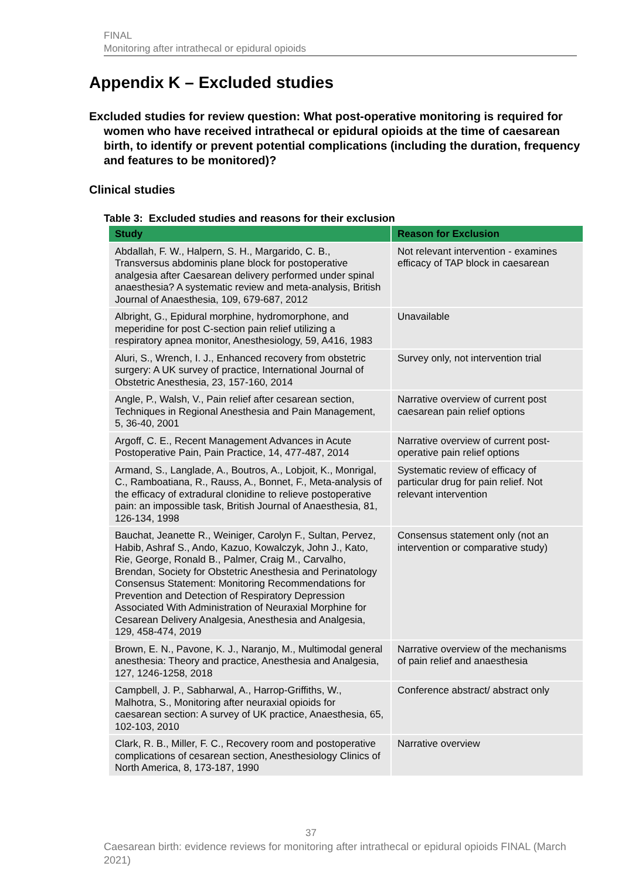FINAL
Monitoring after intrathecal or epidural opioids
Appendix K – Excluded studies
Excluded studies for review question: What post-operative monitoring is required for women who have received intrathecal or epidural opioids at the time of caesarean birth, to identify or prevent potential complications (including the duration, frequency and features to be monitored)?
Clinical studies
Table 3: Excluded studies and reasons for their exclusion
| Study | Reason for Exclusion |
| --- | --- |
| Abdallah, F. W., Halpern, S. H., Margarido, C. B., Transversus abdominis plane block for postoperative analgesia after Caesarean delivery performed under spinal anaesthesia? A systematic review and meta-analysis, British Journal of Anaesthesia, 109, 679-687, 2012 | Not relevant intervention - examines efficacy of TAP block in caesarean |
| Albright, G., Epidural morphine, hydromorphone, and meperidine for post C-section pain relief utilizing a respiratory apnea monitor, Anesthesiology, 59, A416, 1983 | Unavailable |
| Aluri, S., Wrench, I. J., Enhanced recovery from obstetric surgery: A UK survey of practice, International Journal of Obstetric Anesthesia, 23, 157-160, 2014 | Survey only, not intervention trial |
| Angle, P., Walsh, V., Pain relief after cesarean section, Techniques in Regional Anesthesia and Pain Management, 5, 36-40, 2001 | Narrative overview of current post caesarean pain relief options |
| Argoff, C. E., Recent Management Advances in Acute Postoperative Pain, Pain Practice, 14, 477-487, 2014 | Narrative overview of current post-operative pain relief options |
| Armand, S., Langlade, A., Boutros, A., Lobjoit, K., Monrigal, C., Ramboatiana, R., Rauss, A., Bonnet, F., Meta-analysis of the efficacy of extradural clonidine to relieve postoperative pain: an impossible task, British Journal of Anaesthesia, 81, 126-134, 1998 | Systematic review of efficacy of particular drug for pain relief. Not relevant intervention |
| Bauchat, Jeanette R., Weiniger, Carolyn F., Sultan, Pervez, Habib, Ashraf S., Ando, Kazuo, Kowalczyk, John J., Kato, Rie, George, Ronald B., Palmer, Craig M., Carvalho, Brendan, Society for Obstetric Anesthesia and Perinatology Consensus Statement: Monitoring Recommendations for Prevention and Detection of Respiratory Depression Associated With Administration of Neuraxial Morphine for Cesarean Delivery Analgesia, Anesthesia and Analgesia, 129, 458-474, 2019 | Consensus statement only (not an intervention or comparative study) |
| Brown, E. N., Pavone, K. J., Naranjo, M., Multimodal general anesthesia: Theory and practice, Anesthesia and Analgesia, 127, 1246-1258, 2018 | Narrative overview of the mechanisms of pain relief and anaesthesia |
| Campbell, J. P., Sabharwal, A., Harrop-Griffiths, W., Malhotra, S., Monitoring after neuraxial opioids for caesarean section: A survey of UK practice, Anaesthesia, 65, 102-103, 2010 | Conference abstract/ abstract only |
| Clark, R. B., Miller, F. C., Recovery room and postoperative complications of cesarean section, Anesthesiology Clinics of North America, 8, 173-187, 1990 | Narrative overview |
37
Caesarean birth: evidence reviews for monitoring after intrathecal or epidural opioids FINAL (March 2021)